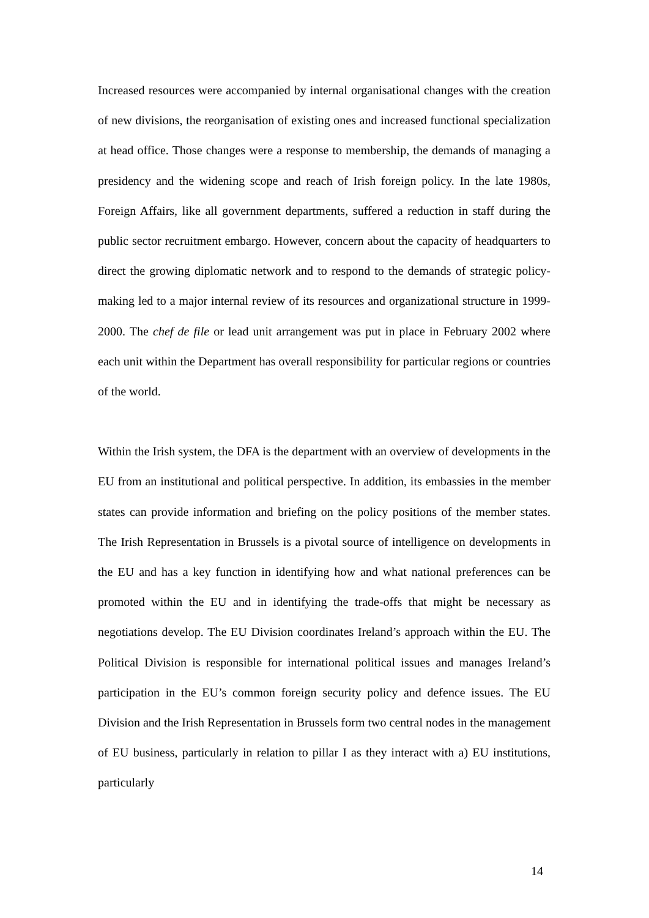Increased resources were accompanied by internal organisational changes with the creation of new divisions, the reorganisation of existing ones and increased functional specialization at head office. Those changes were a response to membership, the demands of managing a presidency and the widening scope and reach of Irish foreign policy. In the late 1980s, Foreign Affairs, like all government departments, suffered a reduction in staff during the public sector recruitment embargo. However, concern about the capacity of headquarters to direct the growing diplomatic network and to respond to the demands of strategic policy-making led to a major internal review of its resources and organizational structure in 1999-2000. The chef de file or lead unit arrangement was put in place in February 2002 where each unit within the Department has overall responsibility for particular regions or countries of the world.
Within the Irish system, the DFA is the department with an overview of developments in the EU from an institutional and political perspective. In addition, its embassies in the member states can provide information and briefing on the policy positions of the member states. The Irish Representation in Brussels is a pivotal source of intelligence on developments in the EU and has a key function in identifying how and what national preferences can be promoted within the EU and in identifying the trade-offs that might be necessary as negotiations develop. The EU Division coordinates Ireland’s approach within the EU. The Political Division is responsible for international political issues and manages Ireland’s participation in the EU’s common foreign security policy and defence issues. The EU Division and the Irish Representation in Brussels form two central nodes in the management of EU business, particularly in relation to pillar I as they interact with a) EU institutions, particularly
14